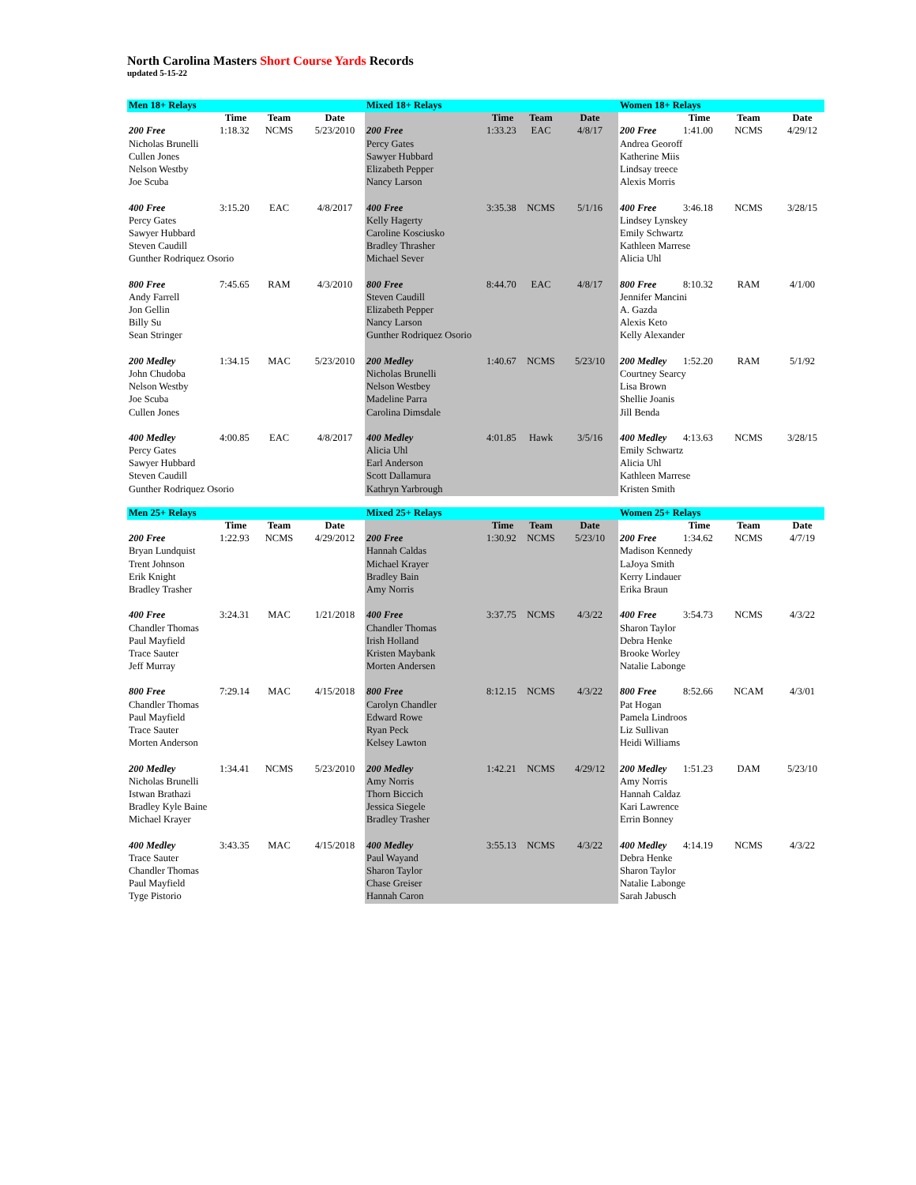North Carolina Masters Short Course Yards Records
updated 5-15-22
| Men 18+ Relays | | | | Mixed 18+ Relays | | | | Women 18+ Relays | | | |
| | Time | Team | Date | | Time | Team | Date | | Time | Team | Date |
| 200 Free | 1:18.32 | NCMS | 5/23/2010 | 200 Free | 1:33.23 | EAC | 4/8/17 | 200 Free | 1:41.00 | NCMS | 4/29/12 |
| Nicholas Brunelli | | | | Percy Gates | | | | Andrea Georoff | | | |
| Cullen Jones | | | | Sawyer Hubbard | | | | Katherine Miis | | | |
| Nelson Westby | | | | Elizabeth Pepper | | | | Lindsay treece | | | |
| Joe Scuba | | | | Nancy Larson | | | | Alexis Morris | | | |
| 400 Free | 3:15.20 | EAC | 4/8/2017 | 400 Free | 3:35.38 | NCMS | 5/1/16 | 400 Free | 3:46.18 | NCMS | 3/28/15 |
| Percy Gates | | | | Kelly Hagerty | | | | Lindsey Lynskey | | | |
| Sawyer Hubbard | | | | Caroline Kosciusko | | | | Emily Schwartz | | | |
| Steven Caudill | | | | Bradley Thrasher | | | | Kathleen Marrese | | | |
| Gunther Rodriquez Osorio | | | | Michael Sever | | | | Alicia Uhl | | | |
| 800 Free | 7:45.65 | RAM | 4/3/2010 | 800 Free | 8:44.70 | EAC | 4/8/17 | 800 Free | 8:10.32 | RAM | 4/1/00 |
| Andy Farrell | | | | Steven Caudill | | | | Jennifer Mancini | | | |
| Jon Gellin | | | | Elizabeth Pepper | | | | A. Gazda | | | |
| Billy Su | | | | Nancy Larson | | | | Alexis Keto | | | |
| Sean Stringer | | | | Gunther Rodriquez Osorio | | | | Kelly Alexander | | | |
| 200 Medley | 1:34.15 | MAC | 5/23/2010 | 200 Medley | 1:40.67 | NCMS | 5/23/10 | 200 Medley | 1:52.20 | RAM | 5/1/92 |
| John Chudoba | | | | Nicholas Brunelli | | | | Courtney Searcy | | | |
| Nelson Westby | | | | Nelson Westbey | | | | Lisa Brown | | | |
| Joe Scuba | | | | Madeline Parra | | | | Shellie Joanis | | | |
| Cullen Jones | | | | Carolina Dimsdale | | | | Jill Benda | | | |
| 400 Medley | 4:00.85 | EAC | 4/8/2017 | 400 Medley | 4:01.85 | Hawk | 3/5/16 | 400 Medley | 4:13.63 | NCMS | 3/28/15 |
| Percy Gates | | | | Alicia Uhl | | | | Emily Schwartz | | | |
| Sawyer Hubbard | | | | Earl Anderson | | | | Alicia Uhl | | | |
| Steven Caudill | | | | Scott Dallamura | | | | Kathleen Marrese | | | |
| Gunther Rodriquez Osorio | | | | Kathryn Yarbrough | | | | Kristen Smith | | | |
| Men 25+ Relays | | | | Mixed 25+ Relays | | | | Women 25+ Relays | | | |
| | Time | Team | Date | | Time | Team | Date | | Time | Team | Date |
| 200 Free | 1:22.93 | NCMS | 4/29/2012 | 200 Free | 1:30.92 | NCMS | 5/23/10 | 200 Free | 1:34.62 | NCMS | 4/7/19 |
| Bryan Lundquist | | | | Hannah Caldas | | | | Madison Kennedy | | | |
| Trent Johnson | | | | Michael Krayer | | | | LaJoya Smith | | | |
| Erik Knight | | | | Bradley Bain | | | | Kerry Lindauer | | | |
| Bradley Trasher | | | | Amy Norris | | | | Erika Braun | | | |
| 400 Free | 3:24.31 | MAC | 1/21/2018 | 400 Free | 3:37.75 | NCMS | 4/3/22 | 400 Free | 3:54.73 | NCMS | 4/3/22 |
| Chandler Thomas | | | | Chandler Thomas | | | | Sharon Taylor | | | |
| Paul Mayfield | | | | Irish Holland | | | | Debra Henke | | | |
| Trace Sauter | | | | Kristen Maybank | | | | Brooke Worley | | | |
| Jeff Murray | | | | Morten Andersen | | | | Natalie Labonge | | | |
| 800 Free | 7:29.14 | MAC | 4/15/2018 | 800 Free | 8:12.15 | NCMS | 4/3/22 | 800 Free | 8:52.66 | NCAM | 4/3/01 |
| Chandler Thomas | | | | Carolyn Chandler | | | | Pat Hogan | | | |
| Paul Mayfield | | | | Edward Rowe | | | | Pamela Lindroos | | | |
| Trace Sauter | | | | Ryan Peck | | | | Liz Sullivan | | | |
| Morten Anderson | | | | Kelsey Lawton | | | | Heidi Williams | | | |
| 200 Medley | 1:34.41 | NCMS | 5/23/2010 | 200 Medley | 1:42.21 | NCMS | 4/29/12 | 200 Medley | 1:51.23 | DAM | 5/23/10 |
| Nicholas Brunelli | | | | Amy Norris | | | | Amy Norris | | | |
| Istwan Brathazi | | | | Thorn Biccich | | | | Hannah Caldaz | | | |
| Bradley Kyle Baine | | | | Jessica Siegele | | | | Kari Lawrence | | | |
| Michael Krayer | | | | Bradley Trasher | | | | Errin Bonney | | | |
| 400 Medley | 3:43.35 | MAC | 4/15/2018 | 400 Medley | 3:55.13 | NCMS | 4/3/22 | 400 Medley | 4:14.19 | NCMS | 4/3/22 |
| Trace Sauter | | | | Paul Wayand | | | | Debra Henke | | | |
| Chandler Thomas | | | | Sharon Taylor | | | | Sharon Taylor | | | |
| Paul Mayfield | | | | Chase Greiser | | | | Natalie Labonge | | | |
| Tyge Pistorio | | | | Hannah Caron | | | | Sarah Jabusch | | | |